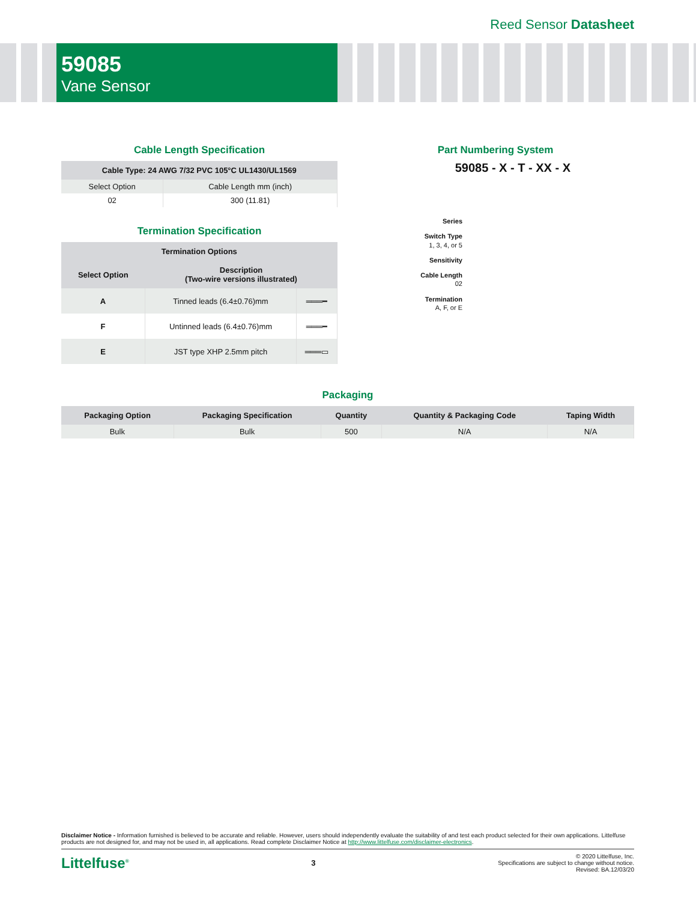Reed Sensor Datasheet
59085
Vane Sensor
Cable Length Specification
| Cable Type: 24 AWG 7/32 PVC 105°C UL1430/UL1569 | |
| --- | --- |
| Select Option | Cable Length mm (inch) |
| 02 | 300 (11.81) |
Termination Specification
| Termination Options | | |
| --- | --- | --- |
| Select Option | Description (Two-wire versions illustrated) | |
| A | Tinned leads (6.4±0.76)mm | ═══━ |
| F | Untinned leads (6.4±0.76)mm | ═══━ |
| E | JST type XHP 2.5mm pitch | ═══▭ |
Part Numbering System
59085 - X - T - XX - X
Series
Switch Type
1, 3, 4, or 5
Sensitivity
Cable Length
02
Termination
A, F, or E
Packaging
| Packaging Option | Packaging Specification | Quantity | Quantity & Packaging Code | Taping Width |
| --- | --- | --- | --- | --- |
| Bulk | Bulk | 500 | N/A | N/A |
Disclaimer Notice - Information furnished is believed to be accurate and reliable. However, users should independently evaluate the suitability of and test each product selected for their own applications. Littelfuse products are not designed for, and may not be used in, all applications. Read complete Disclaimer Notice at http://www.littelfuse.com/disclaimer-electronics.
Littelfuse<sup>®</sup> 3
© 2020 Littelfuse, Inc.
Specifications are subject to change without notice.
Revised: BA.12/03/20